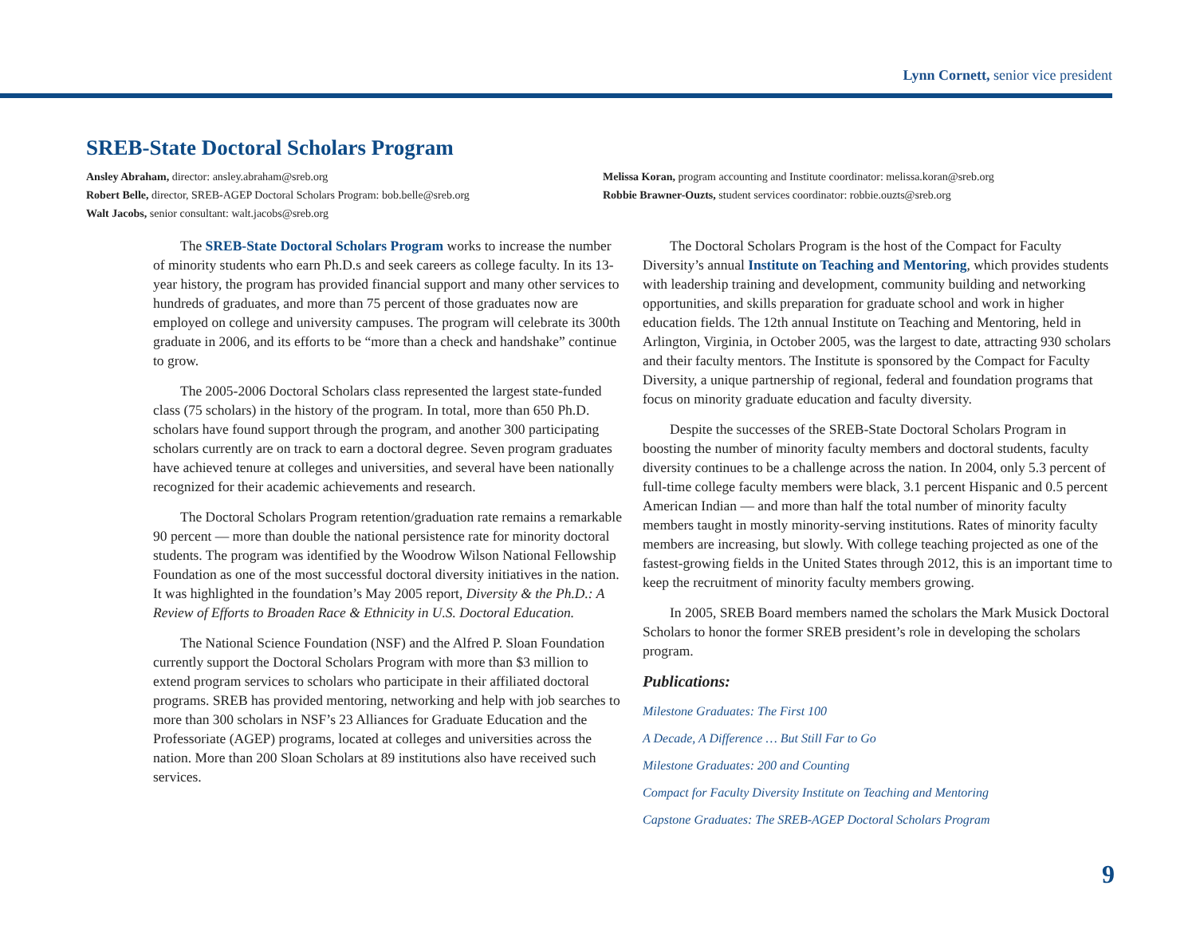Lynn Cornett, senior vice president
SREB-State Doctoral Scholars Program
Ansley Abraham, director: ansley.abraham@sreb.org
Robert Belle, director, SREB-AGEP Doctoral Scholars Program: bob.belle@sreb.org
Walt Jacobs, senior consultant: walt.jacobs@sreb.org
Melissa Koran, program accounting and Institute coordinator: melissa.koran@sreb.org
Robbie Brawner-Ouzts, student services coordinator: robbie.ouzts@sreb.org
The SREB-State Doctoral Scholars Program works to increase the number of minority students who earn Ph.D.s and seek careers as college faculty. In its 13-year history, the program has provided financial support and many other services to hundreds of graduates, and more than 75 percent of those graduates now are employed on college and university campuses. The program will celebrate its 300th graduate in 2006, and its efforts to be “more than a check and handshake” continue to grow.
The 2005-2006 Doctoral Scholars class represented the largest state-funded class (75 scholars) in the history of the program. In total, more than 650 Ph.D. scholars have found support through the program, and another 300 participating scholars currently are on track to earn a doctoral degree. Seven program graduates have achieved tenure at colleges and universities, and several have been nationally recognized for their academic achievements and research.
The Doctoral Scholars Program retention/graduation rate remains a remarkable 90 percent — more than double the national persistence rate for minority doctoral students. The program was identified by the Woodrow Wilson National Fellowship Foundation as one of the most successful doctoral diversity initiatives in the nation. It was highlighted in the foundation’s May 2005 report, Diversity & the Ph.D.: A Review of Efforts to Broaden Race & Ethnicity in U.S. Doctoral Education.
The National Science Foundation (NSF) and the Alfred P. Sloan Foundation currently support the Doctoral Scholars Program with more than $3 million to extend program services to scholars who participate in their affiliated doctoral programs. SREB has provided mentoring, networking and help with job searches to more than 300 scholars in NSF’s 23 Alliances for Graduate Education and the Professoriate (AGEP) programs, located at colleges and universities across the nation. More than 200 Sloan Scholars at 89 institutions also have received such services.
The Doctoral Scholars Program is the host of the Compact for Faculty Diversity’s annual Institute on Teaching and Mentoring, which provides students with leadership training and development, community building and networking opportunities, and skills preparation for graduate school and work in higher education fields. The 12th annual Institute on Teaching and Mentoring, held in Arlington, Virginia, in October 2005, was the largest to date, attracting 930 scholars and their faculty mentors. The Institute is sponsored by the Compact for Faculty Diversity, a unique partnership of regional, federal and foundation programs that focus on minority graduate education and faculty diversity.
Despite the successes of the SREB-State Doctoral Scholars Program in boosting the number of minority faculty members and doctoral students, faculty diversity continues to be a challenge across the nation. In 2004, only 5.3 percent of full-time college faculty members were black, 3.1 percent Hispanic and 0.5 percent American Indian — and more than half the total number of minority faculty members taught in mostly minority-serving institutions. Rates of minority faculty members are increasing, but slowly. With college teaching projected as one of the fastest-growing fields in the United States through 2012, this is an important time to keep the recruitment of minority faculty members growing.
In 2005, SREB Board members named the scholars the Mark Musick Doctoral Scholars to honor the former SREB president’s role in developing the scholars program.
Publications:
Milestone Graduates: The First 100
A Decade, A Difference … But Still Far to Go
Milestone Graduates: 200 and Counting
Compact for Faculty Diversity Institute on Teaching and Mentoring
Capstone Graduates: The SREB-AGEP Doctoral Scholars Program
9